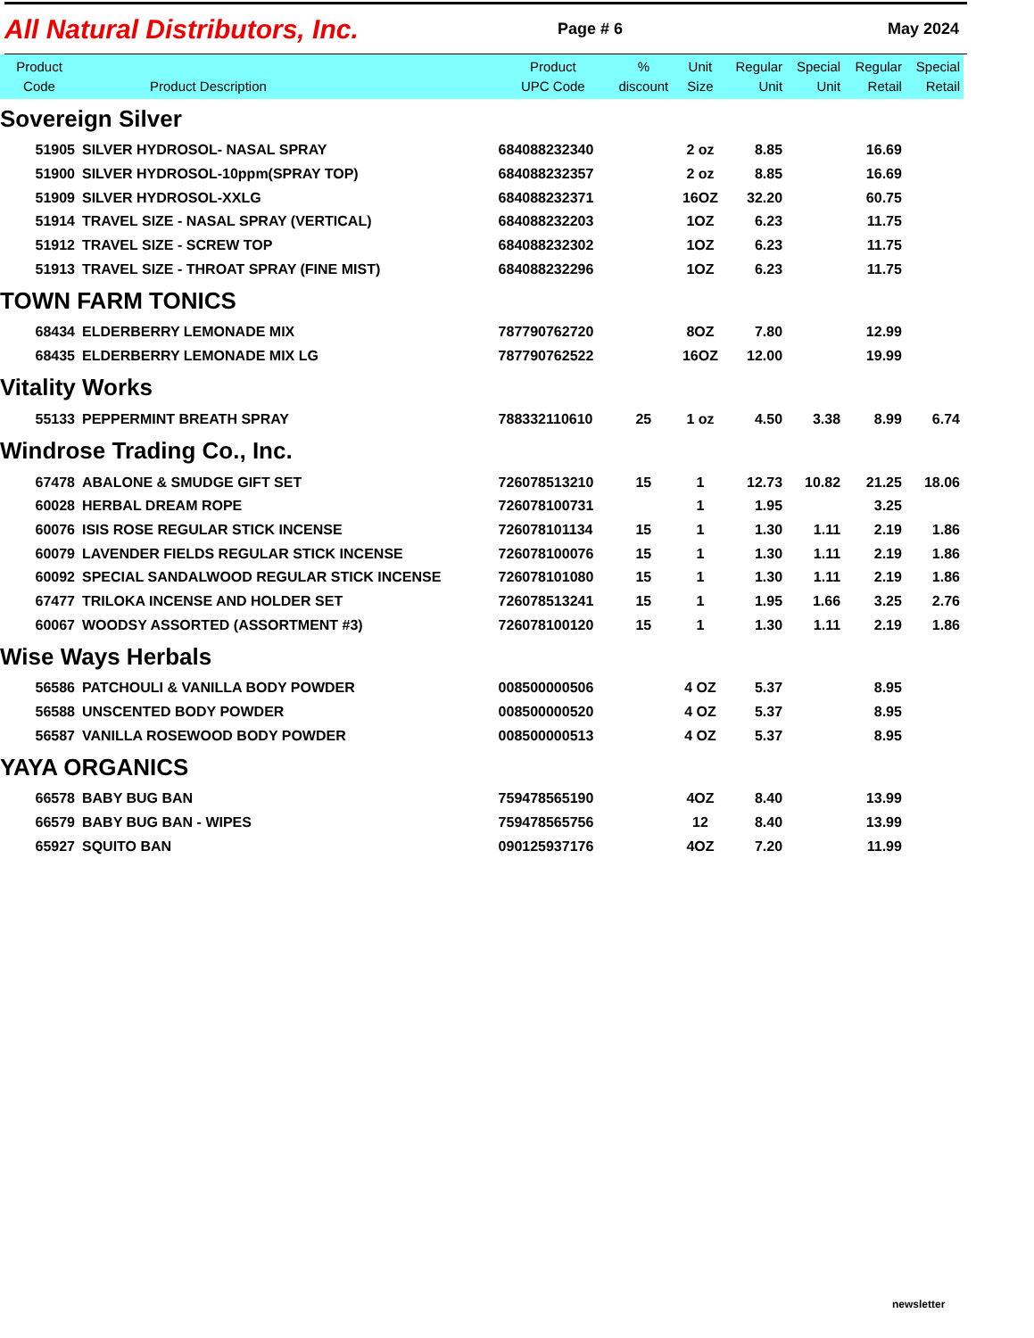All Natural Distributors, Inc.
Page # 6 May 2024
| Product Code | Product Description | Product UPC Code | % discount | Unit Size | Regular Unit | Special Unit | Regular Retail | Special Retail |
| --- | --- | --- | --- | --- | --- | --- | --- | --- |
| Sovereign Silver | | | | | | | | |
| 51905 | SILVER HYDROSOL- NASAL SPRAY | 684088232340 | | 2 oz | 8.85 | | 16.69 | |
| 51900 | SILVER HYDROSOL-10ppm(SPRAY TOP) | 684088232357 | | 2 oz | 8.85 | | 16.69 | |
| 51909 | SILVER HYDROSOL-XXLG | 684088232371 | | 16OZ | 32.20 | | 60.75 | |
| 51914 | TRAVEL SIZE - NASAL SPRAY (VERTICAL) | 684088232203 | | 1OZ | 6.23 | | 11.75 | |
| 51912 | TRAVEL SIZE - SCREW TOP | 684088232302 | | 1OZ | 6.23 | | 11.75 | |
| 51913 | TRAVEL SIZE - THROAT SPRAY (FINE MIST) | 684088232296 | | 1OZ | 6.23 | | 11.75 | |
| TOWN FARM TONICS | | | | | | | | |
| 68434 | ELDERBERRY LEMONADE MIX | 787790762720 | | 8OZ | 7.80 | | 12.99 | |
| 68435 | ELDERBERRY LEMONADE MIX LG | 787790762522 | | 16OZ | 12.00 | | 19.99 | |
| Vitality Works | | | | | | | | |
| 55133 | PEPPERMINT BREATH SPRAY | 788332110610 | 25 | 1 oz | 4.50 | 3.38 | 8.99 | 6.74 |
| Windrose Trading Co., Inc. | | | | | | | | |
| 67478 | ABALONE & SMUDGE GIFT SET | 726078513210 | 15 | 1 | 12.73 | 10.82 | 21.25 | 18.06 |
| 60028 | HERBAL DREAM ROPE | 726078100731 | | 1 | 1.95 | | 3.25 | |
| 60076 | ISIS ROSE REGULAR STICK INCENSE | 726078101134 | 15 | 1 | 1.30 | 1.11 | 2.19 | 1.86 |
| 60079 | LAVENDER FIELDS REGULAR STICK INCENSE | 726078100076 | 15 | 1 | 1.30 | 1.11 | 2.19 | 1.86 |
| 60092 | SPECIAL SANDALWOOD REGULAR STICK INCENSE | 726078101080 | 15 | 1 | 1.30 | 1.11 | 2.19 | 1.86 |
| 67477 | TRILOKA INCENSE AND HOLDER SET | 726078513241 | 15 | 1 | 1.95 | 1.66 | 3.25 | 2.76 |
| 60067 | WOODSY ASSORTED (ASSORTMENT #3) | 726078100120 | 15 | 1 | 1.30 | 1.11 | 2.19 | 1.86 |
| Wise Ways Herbals | | | | | | | | |
| 56586 | PATCHOULI & VANILLA BODY POWDER | 008500000506 | | 4 OZ | 5.37 | | 8.95 | |
| 56588 | UNSCENTED BODY POWDER | 008500000520 | | 4 OZ | 5.37 | | 8.95 | |
| 56587 | VANILLA ROSEWOOD BODY POWDER | 008500000513 | | 4 OZ | 5.37 | | 8.95 | |
| YAYA ORGANICS | | | | | | | | |
| 66578 | BABY BUG BAN | 759478565190 | | 4OZ | 8.40 | | 13.99 | |
| 66579 | BABY BUG BAN - WIPES | 759478565756 | | 12 | 8.40 | | 13.99 | |
| 65927 | SQUITO BAN | 090125937176 | | 4OZ | 7.20 | | 11.99 | |
newsletter